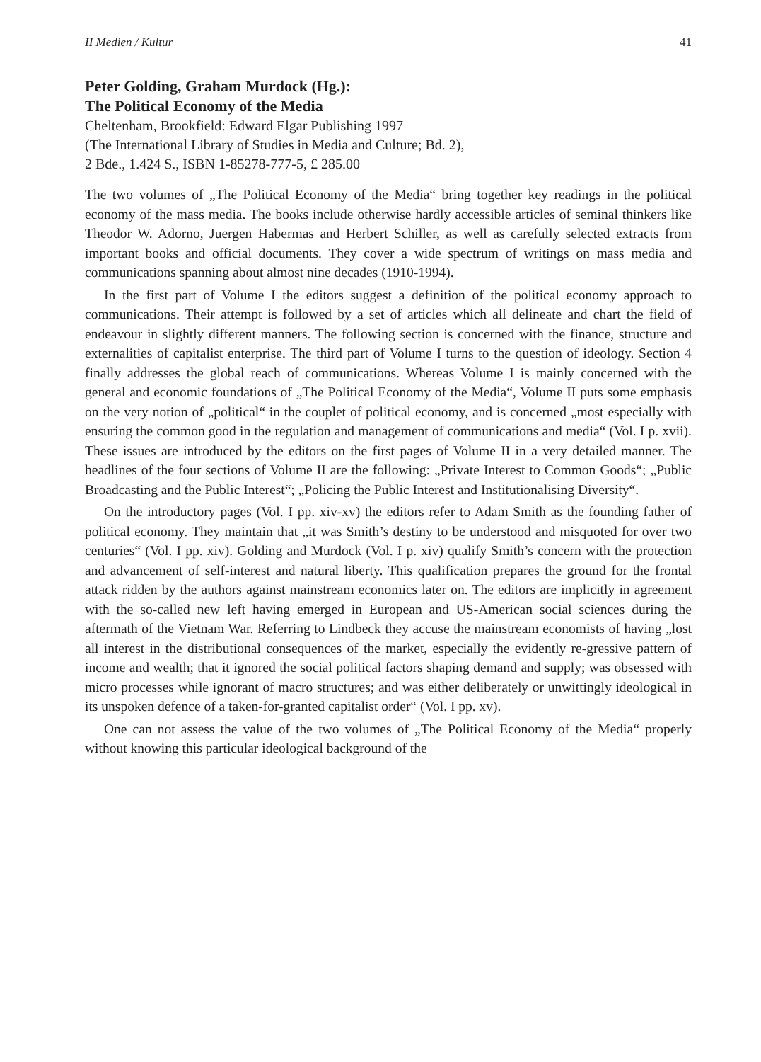II Medien / Kultur 41
Peter Golding, Graham Murdock (Hg.):
The Political Economy of the Media
Cheltenham, Brookfield: Edward Elgar Publishing 1997
(The International Library of Studies in Media and Culture; Bd. 2),
2 Bde., 1.424 S., ISBN 1-85278-777-5, £ 285.00
The two volumes of „The Political Economy of the Media“ bring together key readings in the political economy of the mass media. The books include otherwise hardly accessible articles of seminal thinkers like Theodor W. Adorno, Juergen Habermas and Herbert Schiller, as well as carefully selected extracts from important books and official documents. They cover a wide spectrum of writings on mass media and communications spanning about almost nine decades (1910-1994).
In the first part of Volume I the editors suggest a definition of the political economy approach to communications. Their attempt is followed by a set of articles which all delineate and chart the field of endeavour in slightly different manners. The following section is concerned with the finance, structure and externalities of capitalist enterprise. The third part of Volume I turns to the question of ideology. Section 4 finally addresses the global reach of communications. Whereas Volume I is mainly concerned with the general and economic foundations of „The Political Economy of the Media“, Volume II puts some emphasis on the very notion of „political“ in the couplet of political economy, and is concerned „most especially with ensuring the common good in the regulation and management of communications and media“ (Vol. I p. xvii). These issues are introduced by the editors on the first pages of Volume II in a very detailed manner. The headlines of the four sections of Volume II are the following: „Private Interest to Common Goods“; „Public Broadcasting and the Public Interest“; „Policing the Public Interest and Institutionalising Diversity“.
On the introductory pages (Vol. I pp. xiv-xv) the editors refer to Adam Smith as the founding father of political economy. They maintain that „it was Smith’s destiny to be understood and misquoted for over two centuries“ (Vol. I pp. xiv). Golding and Murdock (Vol. I p. xiv) qualify Smith’s concern with the protection and advancement of self-interest and natural liberty. This qualification prepares the ground for the frontal attack ridden by the authors against mainstream economics later on. The editors are implicitly in agreement with the so-called new left having emerged in European and US-American social sciences during the aftermath of the Vietnam War. Referring to Lindbeck they accuse the mainstream economists of having „lost all interest in the distributional consequences of the market, especially the evidently re-gressive pattern of income and wealth; that it ignored the social political factors shaping demand and supply; was obsessed with micro processes while ignorant of macro structures; and was either deliberately or unwittingly ideological in its unspoken defence of a taken-for-granted capitalist order“ (Vol. I pp. xv).
One can not assess the value of the two volumes of „The Political Economy of the Media“ properly without knowing this particular ideological background of the